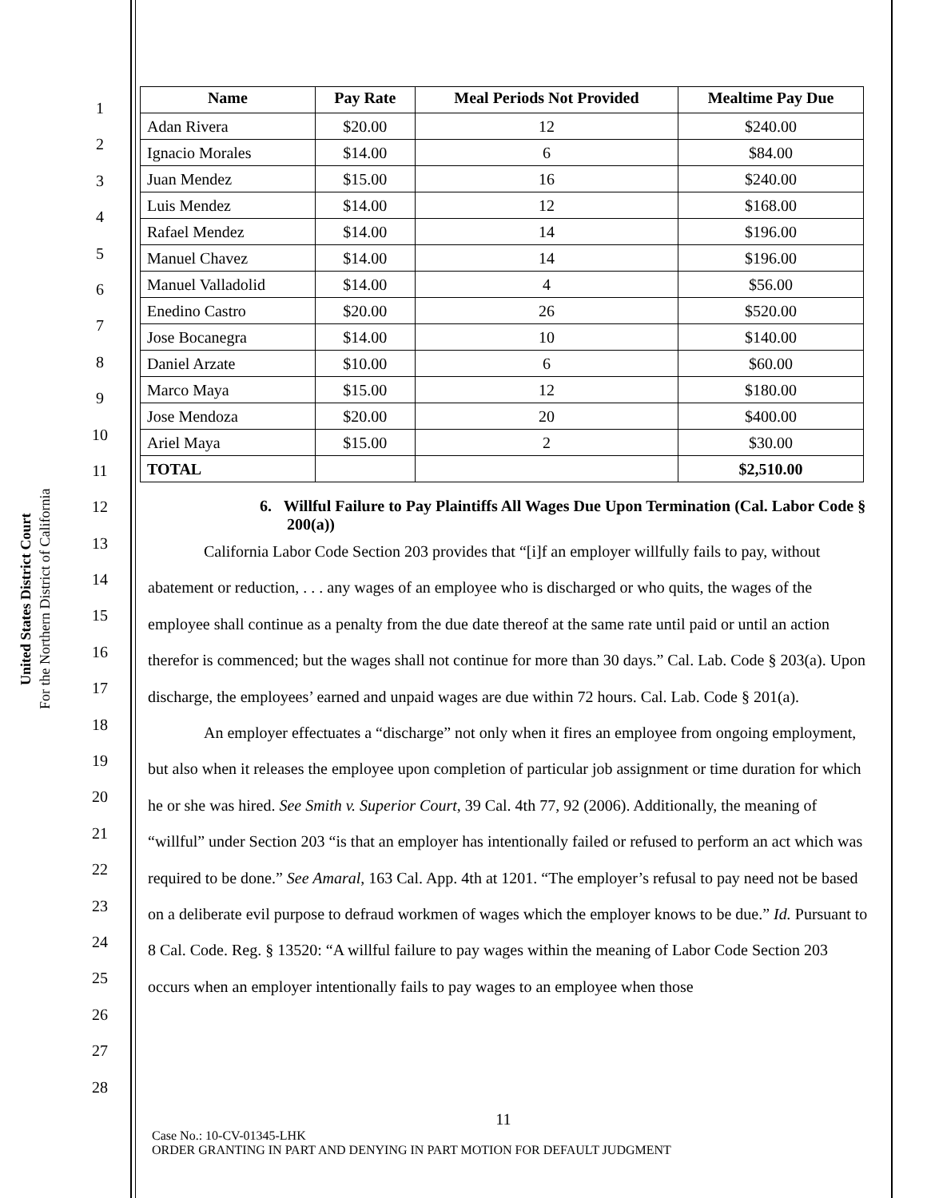United States District Court
For the Northern District of California
1
2
3
4
5
6
7
8
9
10
11
12
13
14
15
16
17
18
19
20
21
22
23
24
25
26
27
28
| Name | Pay Rate | Meal Periods Not Provided | Mealtime Pay Due |
| --- | --- | --- | --- |
| Adan Rivera | $20.00 | 12 | $240.00 |
| Ignacio Morales | $14.00 | 6 | $84.00 |
| Juan Mendez | $15.00 | 16 | $240.00 |
| Luis Mendez | $14.00 | 12 | $168.00 |
| Rafael Mendez | $14.00 | 14 | $196.00 |
| Manuel Chavez | $14.00 | 14 | $196.00 |
| Manuel Valladolid | $14.00 | 4 | $56.00 |
| Enedino Castro | $20.00 | 26 | $520.00 |
| Jose Bocanegra | $14.00 | 10 | $140.00 |
| Daniel Arzate | $10.00 | 6 | $60.00 |
| Marco Maya | $15.00 | 12 | $180.00 |
| Jose Mendoza | $20.00 | 20 | $400.00 |
| Ariel Maya | $15.00 | 2 | $30.00 |
| TOTAL | | | $2,510.00 |
6. Willful Failure to Pay Plaintiffs All Wages Due Upon Termination (Cal. Labor Code § 200(a))
California Labor Code Section 203 provides that “[i]f an employer willfully fails to pay, without abatement or reduction, . . . any wages of an employee who is discharged or who quits, the wages of the employee shall continue as a penalty from the due date thereof at the same rate until paid or until an action therefor is commenced; but the wages shall not continue for more than 30 days.” Cal. Lab. Code § 203(a). Upon discharge, the employees’ earned and unpaid wages are due within 72 hours. Cal. Lab. Code § 201(a).
An employer effectuates a “discharge” not only when it fires an employee from ongoing employment, but also when it releases the employee upon completion of particular job assignment or time duration for which he or she was hired. See Smith v. Superior Court, 39 Cal. 4th 77, 92 (2006). Additionally, the meaning of “willful” under Section 203 “is that an employer has intentionally failed or refused to perform an act which was required to be done.” See Amaral, 163 Cal. App. 4th at 1201. “The employer’s refusal to pay need not be based on a deliberate evil purpose to defraud workmen of wages which the employer knows to be due.” Id. Pursuant to 8 Cal. Code. Reg. § 13520: “A willful failure to pay wages within the meaning of Labor Code Section 203 occurs when an employer intentionally fails to pay wages to an employee when those
11
Case No.: 10-CV-01345-LHK
ORDER GRANTING IN PART AND DENYING IN PART MOTION FOR DEFAULT JUDGMENT